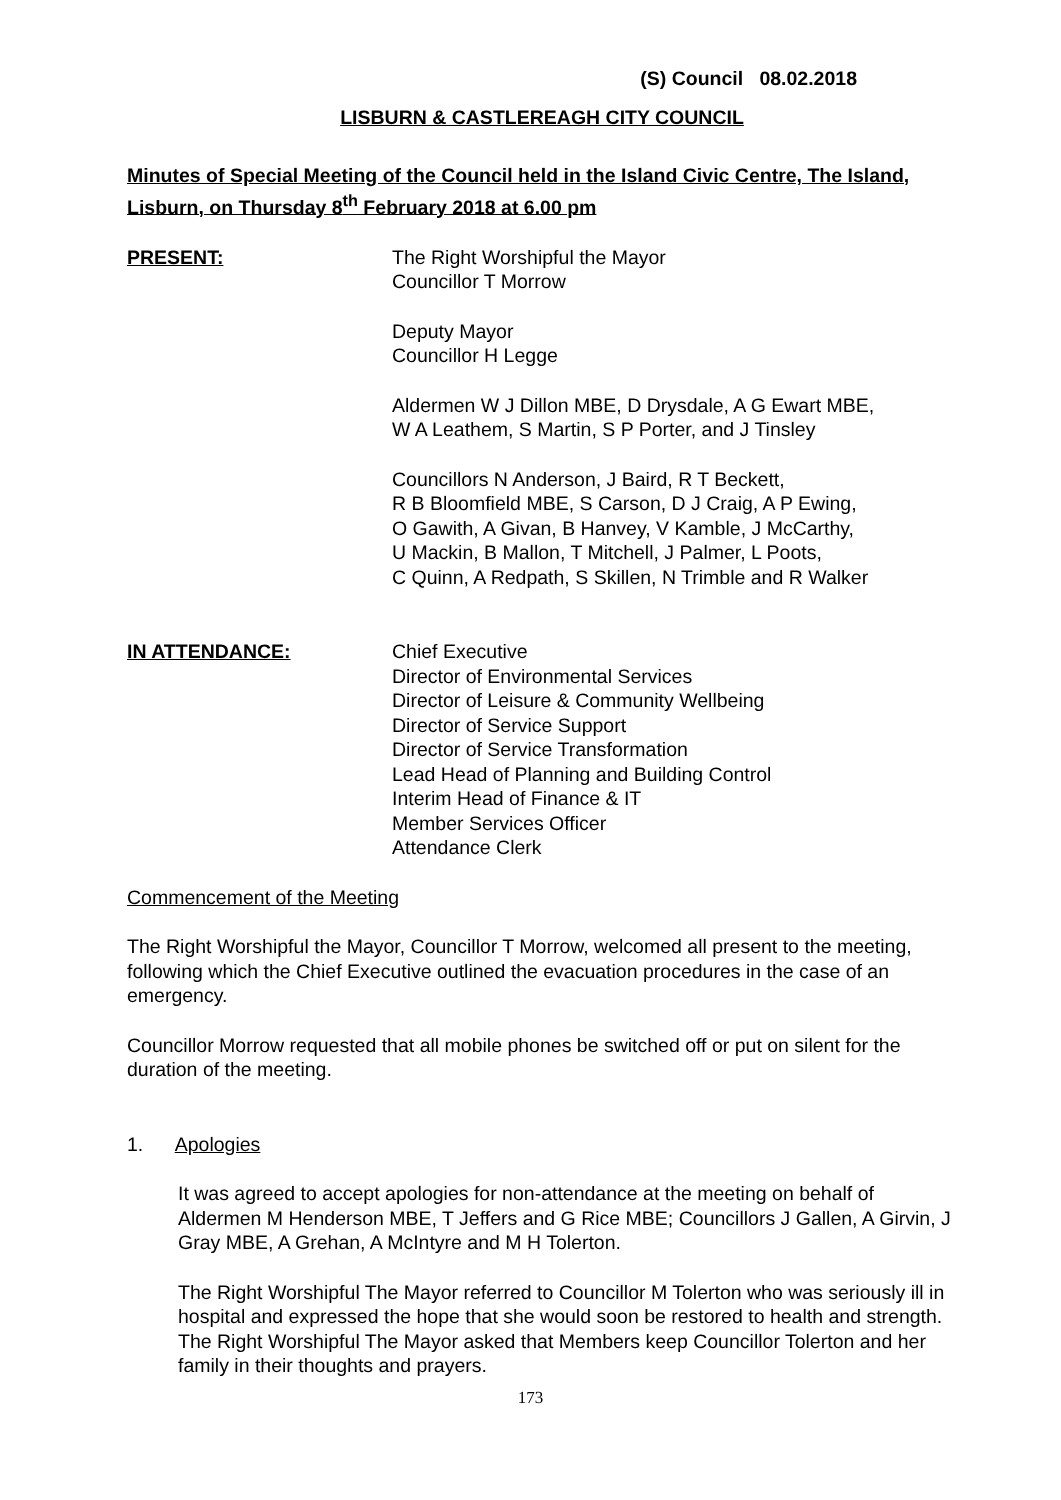(S) Council 08.02.2018
LISBURN & CASTLEREAGH CITY COUNCIL
Minutes of Special Meeting of the Council held in the Island Civic Centre, The Island, Lisburn, on Thursday 8<sup>th</sup> February 2018 at 6.00 pm
PRESENT: The Right Worshipful the Mayor
Councillor T Morrow
Deputy Mayor
Councillor H Legge
Aldermen W J Dillon MBE, D Drysdale, A G Ewart MBE,
W A Leathem, S Martin, S P Porter, and J Tinsley
Councillors N Anderson, J Baird, R T Beckett,
R B Bloomfield MBE, S Carson, D J Craig, A P Ewing,
O Gawith, A Givan, B Hanvey, V Kamble, J McCarthy,
U Mackin, B Mallon, T Mitchell, J Palmer, L Poots,
C Quinn, A Redpath, S Skillen, N Trimble and R Walker
IN ATTENDANCE: Chief Executive
Director of Environmental Services
Director of Leisure & Community Wellbeing
Director of Service Support
Director of Service Transformation
Lead Head of Planning and Building Control
Interim Head of Finance & IT
Member Services Officer
Attendance Clerk
Commencement of the Meeting
The Right Worshipful the Mayor, Councillor T Morrow, welcomed all present to the meeting, following which the Chief Executive outlined the evacuation procedures in the case of an emergency.
Councillor Morrow requested that all mobile phones be switched off or put on silent for the duration of the meeting.
1. Apologies
It was agreed to accept apologies for non-attendance at the meeting on behalf of Aldermen M Henderson MBE, T Jeffers and G Rice MBE; Councillors J Gallen, A Girvin, J Gray MBE, A Grehan, A McIntyre and M H Tolerton.
The Right Worshipful The Mayor referred to Councillor M Tolerton who was seriously ill in hospital and expressed the hope that she would soon be restored to health and strength. The Right Worshipful The Mayor asked that Members keep Councillor Tolerton and her family in their thoughts and prayers.
173